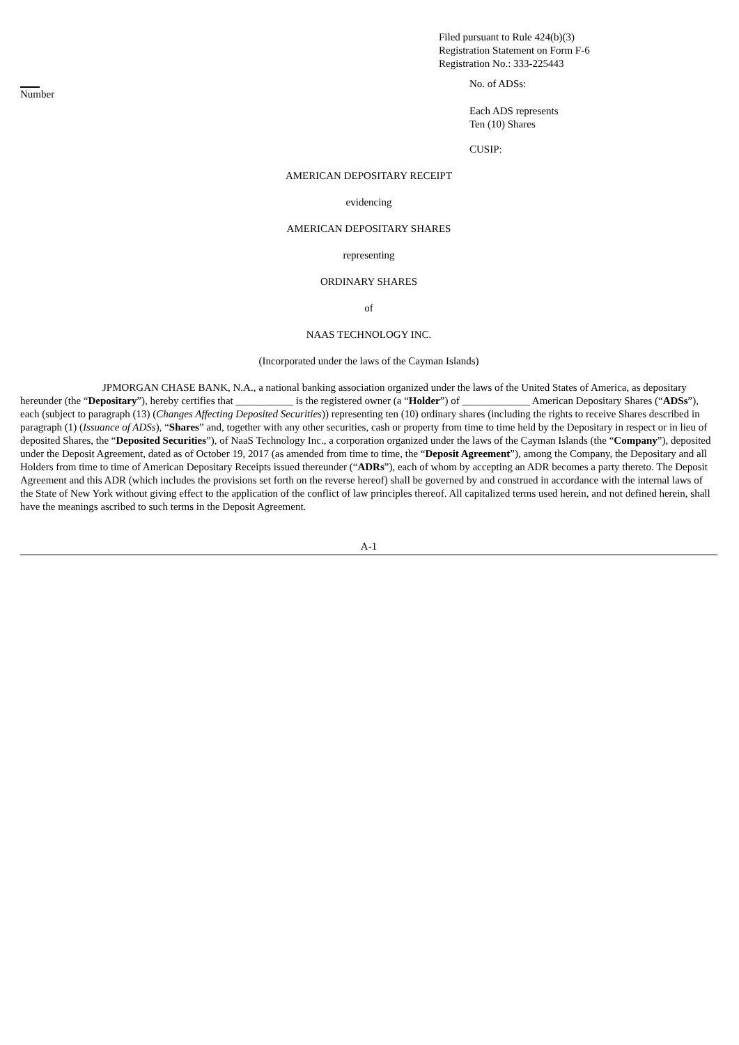Filed pursuant to Rule 424(b)(3)
Registration Statement on Form F-6
Registration No.: 333-225443
Number No. of ADSs:
Each ADS represents
Ten (10) Shares
CUSIP:
AMERICAN DEPOSITARY RECEIPT
evidencing
AMERICAN DEPOSITARY SHARES
representing
ORDINARY SHARES
of
NAAS TECHNOLOGY INC.
(Incorporated under the laws of the Cayman Islands)
JPMORGAN CHASE BANK, N.A., a national banking association organized under the laws of the United States of America, as depositary hereunder (the “Depositary”), hereby certifies that ___________ is the registered owner (a “Holder”) of _____________ American Depositary Shares (“ADSs”), each (subject to paragraph (13) (Changes Affecting Deposited Securities)) representing ten (10) ordinary shares (including the rights to receive Shares described in paragraph (1) (Issuance of ADSs), “Shares” and, together with any other securities, cash or property from time to time held by the Depositary in respect or in lieu of deposited Shares, the “Deposited Securities”), of NaaS Technology Inc., a corporation organized under the laws of the Cayman Islands (the “Company”), deposited under the Deposit Agreement, dated as of October 19, 2017 (as amended from time to time, the “Deposit Agreement”), among the Company, the Depositary and all Holders from time to time of American Depositary Receipts issued thereunder (“ADRs”), each of whom by accepting an ADR becomes a party thereto. The Deposit Agreement and this ADR (which includes the provisions set forth on the reverse hereof) shall be governed by and construed in accordance with the internal laws of the State of New York without giving effect to the application of the conflict of law principles thereof. All capitalized terms used herein, and not defined herein, shall have the meanings ascribed to such terms in the Deposit Agreement.
A-1